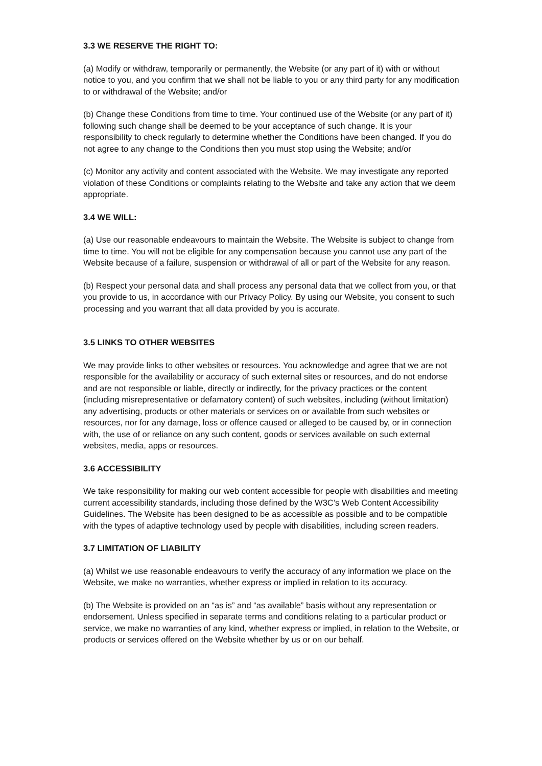3.3 WE RESERVE THE RIGHT TO:
(a) Modify or withdraw, temporarily or permanently, the Website (or any part of it) with or without notice to you, and you confirm that we shall not be liable to you or any third party for any modification to or withdrawal of the Website; and/or
(b) Change these Conditions from time to time. Your continued use of the Website (or any part of it) following such change shall be deemed to be your acceptance of such change. It is your responsibility to check regularly to determine whether the Conditions have been changed. If you do not agree to any change to the Conditions then you must stop using the Website; and/or
(c) Monitor any activity and content associated with the Website. We may investigate any reported violation of these Conditions or complaints relating to the Website and take any action that we deem appropriate.
3.4 WE WILL:
(a) Use our reasonable endeavours to maintain the Website. The Website is subject to change from time to time. You will not be eligible for any compensation because you cannot use any part of the Website because of a failure, suspension or withdrawal of all or part of the Website for any reason.
(b) Respect your personal data and shall process any personal data that we collect from you, or that you provide to us, in accordance with our Privacy Policy. By using our Website, you consent to such processing and you warrant that all data provided by you is accurate.
3.5 LINKS TO OTHER WEBSITES
We may provide links to other websites or resources. You acknowledge and agree that we are not responsible for the availability or accuracy of such external sites or resources, and do not endorse and are not responsible or liable, directly or indirectly, for the privacy practices or the content (including misrepresentative or defamatory content) of such websites, including (without limitation) any advertising, products or other materials or services on or available from such websites or resources, nor for any damage, loss or offence caused or alleged to be caused by, or in connection with, the use of or reliance on any such content, goods or services available on such external websites, media, apps or resources.
3.6 ACCESSIBILITY
We take responsibility for making our web content accessible for people with disabilities and meeting current accessibility standards, including those defined by the W3C’s Web Content Accessibility Guidelines. The Website has been designed to be as accessible as possible and to be compatible with the types of adaptive technology used by people with disabilities, including screen readers.
3.7 LIMITATION OF LIABILITY
(a) Whilst we use reasonable endeavours to verify the accuracy of any information we place on the Website, we make no warranties, whether express or implied in relation to its accuracy.
(b) The Website is provided on an “as is” and “as available” basis without any representation or endorsement. Unless specified in separate terms and conditions relating to a particular product or service, we make no warranties of any kind, whether express or implied, in relation to the Website, or products or services offered on the Website whether by us or on our behalf.